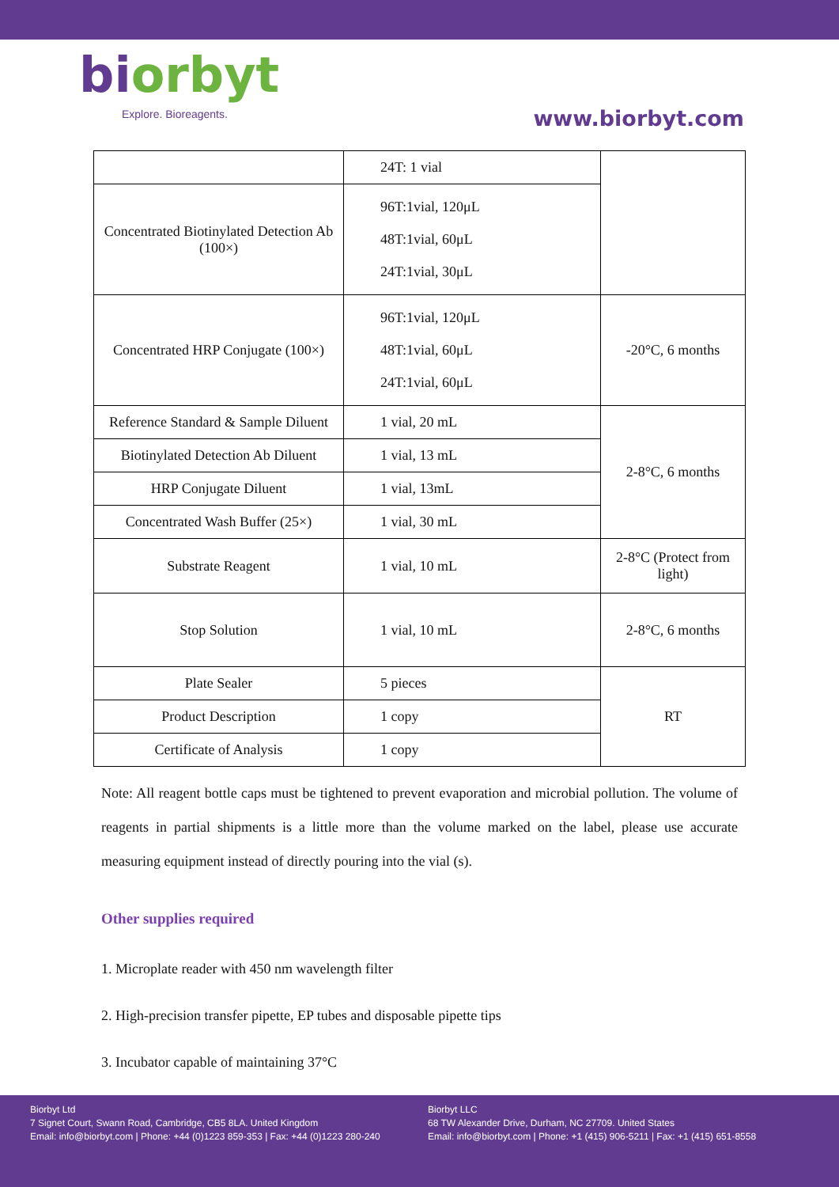biorbyt
Explore. Bioreagents.
www.biorbyt.com
| | 24T: 1 vial | |
| Concentrated Biotinylated Detection Ab (100×) | 96T:1vial, 120μL 48T:1vial, 60μL 24T:1vial, 30μL | |
| Concentrated HRP Conjugate (100×) | 96T:1vial, 120μL 48T:1vial, 60μL 24T:1vial, 60μL | -20°C, 6 months |
| Reference Standard & Sample Diluent | 1 vial, 20 mL | 2-8°C, 6 months |
| Biotinylated Detection Ab Diluent | 1 vial, 13 mL | |
| HRP Conjugate Diluent | 1 vial, 13mL | |
| Concentrated Wash Buffer (25×) | 1 vial, 30 mL | |
| Substrate Reagent | 1 vial, 10 mL | 2-8°C (Protect from light) |
| Stop Solution | 1 vial, 10 mL | 2-8°C, 6 months |
| Plate Sealer | 5 pieces | RT |
| Product Description | 1 copy | |
| Certificate of Analysis | 1 copy | |
Note: All reagent bottle caps must be tightened to prevent evaporation and microbial pollution. The volume of reagents in partial shipments is a little more than the volume marked on the label, please use accurate measuring equipment instead of directly pouring into the vial (s).
Other supplies required
1. Microplate reader with 450 nm wavelength filter
2. High-precision transfer pipette, EP tubes and disposable pipette tips
3. Incubator capable of maintaining 37°C
Biorbyt Ltd
7 Signet Court, Swann Road, Cambridge, CB5 8LA. United Kingdom
Email: info@biorbyt.com | Phone: +44 (0)1223 859-353 | Fax: +44 (0)1223 280-240
Biorbyt LLC
68 TW Alexander Drive, Durham, NC 27709. United States
Email: info@biorbyt.com | Phone: +1 (415) 906-5211 | Fax: +1 (415) 651-8558